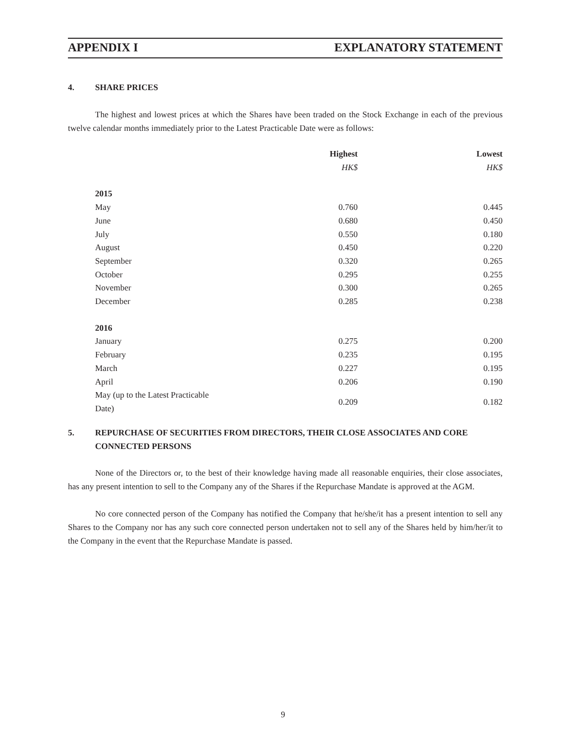APPENDIX I EXPLANATORY STATEMENT
4. SHARE PRICES
The highest and lowest prices at which the Shares have been traded on the Stock Exchange in each of the previous twelve calendar months immediately prior to the Latest Practicable Date were as follows:
| | Highest | Lowest |
| --- | --- | --- |
| | HK$ | HK$ |
| 2015 | | |
| May | 0.760 | 0.445 |
| June | 0.680 | 0.450 |
| July | 0.550 | 0.180 |
| August | 0.450 | 0.220 |
| September | 0.320 | 0.265 |
| October | 0.295 | 0.255 |
| November | 0.300 | 0.265 |
| December | 0.285 | 0.238 |
| 2016 | | |
| January | 0.275 | 0.200 |
| February | 0.235 | 0.195 |
| March | 0.227 | 0.195 |
| April | 0.206 | 0.190 |
| May (up to the Latest Practicable Date) | 0.209 | 0.182 |
5. REPURCHASE OF SECURITIES FROM DIRECTORS, THEIR CLOSE ASSOCIATES AND CORE CONNECTED PERSONS
None of the Directors or, to the best of their knowledge having made all reasonable enquiries, their close associates, has any present intention to sell to the Company any of the Shares if the Repurchase Mandate is approved at the AGM.
No core connected person of the Company has notified the Company that he/she/it has a present intention to sell any Shares to the Company nor has any such core connected person undertaken not to sell any of the Shares held by him/her/it to the Company in the event that the Repurchase Mandate is passed.
9